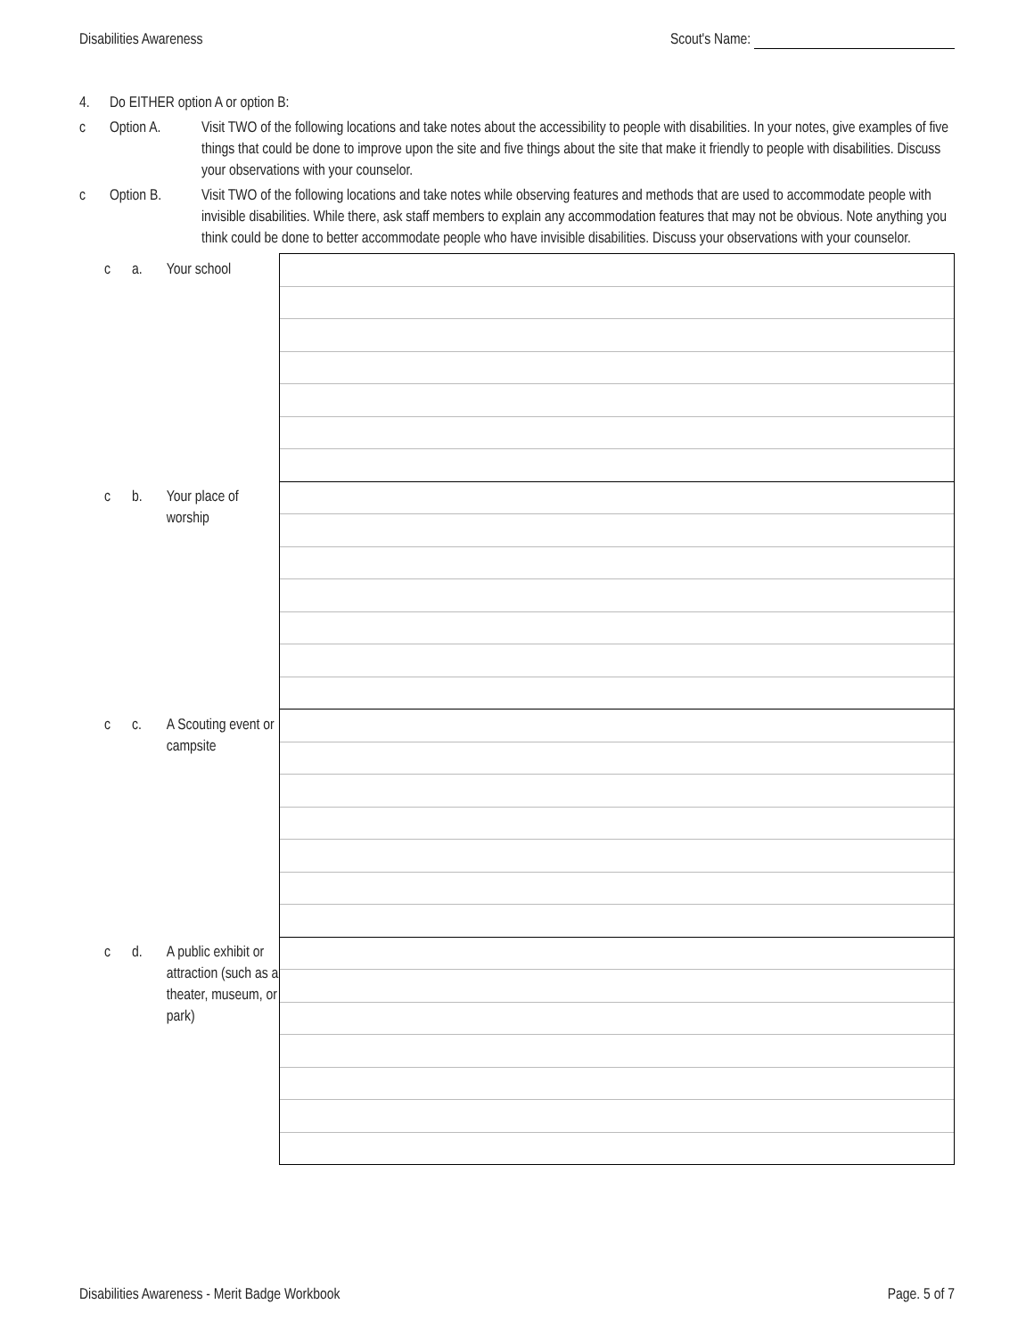Disabilities Awareness Scout's Name:
4. Do EITHER option A or option B:
c Option A. Visit TWO of the following locations and take notes about the accessibility to people with disabilities. In your notes, give examples of five things that could be done to improve upon the site and five things about the site that make it friendly to people with disabilities. Discuss your observations with your counselor.
c Option B. Visit TWO of the following locations and take notes while observing features and methods that are used to accommodate people with invisible disabilities. While there, ask staff members to explain any accommodation features that may not be obvious. Note anything you think could be done to better accommodate people who have invisible disabilities. Discuss your observations with your counselor.
| c | a. | Your school | |
| c | b. | Your place of worship | |
| c | c. | A Scouting event or campsite | |
| c | d. | A public exhibit or attraction (such as a theater, museum, or park) | |
Disabilities Awareness - Merit Badge Workbook Page. 5 of 7